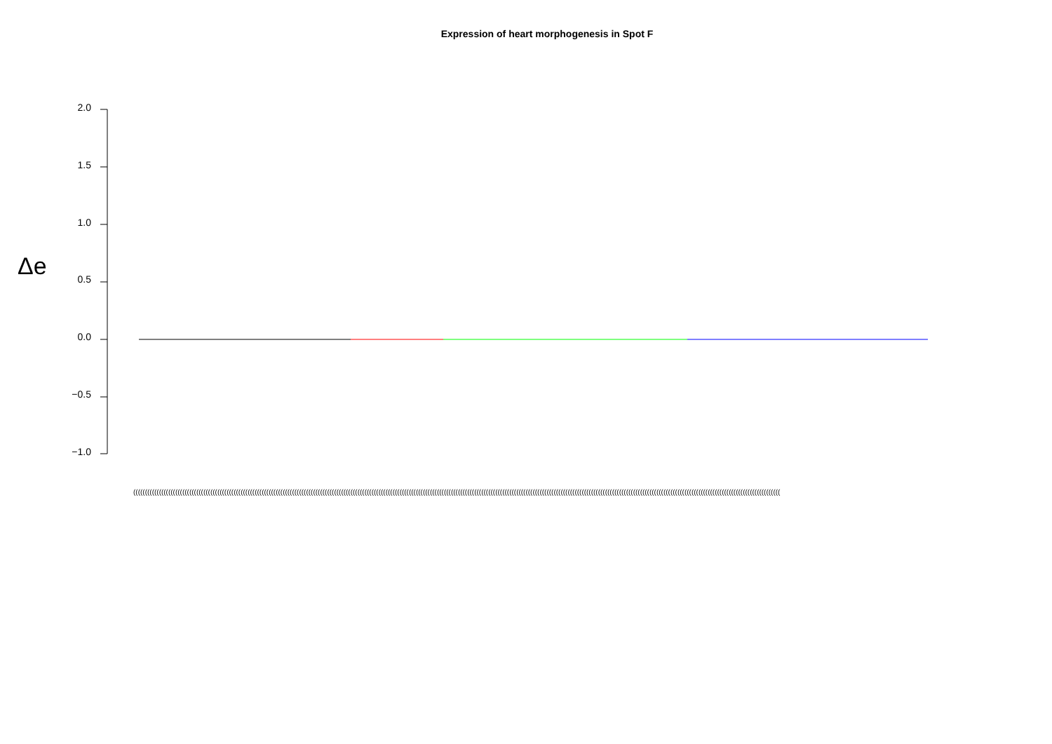Expression of heart morphogenesis in Spot F
Δe
2.0
1.5
1.0
0.5
0.0
−0.5
−1.0
(((((((((((((((((((((((((((((((((((((((((((((((((((((((((((((((((((((((((((((((((((((((((((((((((((((((((((((((((((((((((((((((((((((((((((((((((((((((((((((((((((((((((((((((((((((((((((((((((((((((((((((((((((((((((((((((((((((((((((((((((((((((((((((((((((((((((((((((((((((